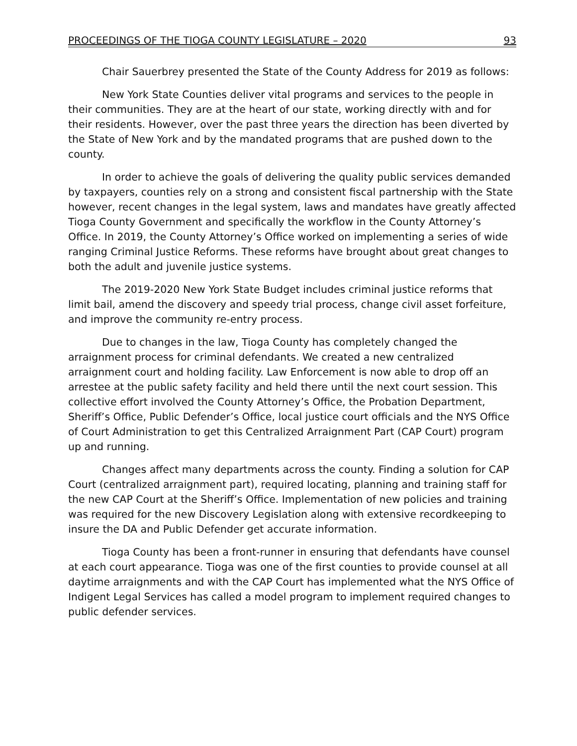PROCEEDINGS OF THE TIOGA COUNTY LEGISLATURE – 2020 93
Chair Sauerbrey presented the State of the County Address for 2019 as follows:
New York State Counties deliver vital programs and services to the people in their communities. They are at the heart of our state, working directly with and for their residents. However, over the past three years the direction has been diverted by the State of New York and by the mandated programs that are pushed down to the county.
In order to achieve the goals of delivering the quality public services demanded by taxpayers, counties rely on a strong and consistent fiscal partnership with the State however, recent changes in the legal system, laws and mandates have greatly affected Tioga County Government and specifically the workflow in the County Attorney’s Office. In 2019, the County Attorney’s Office worked on implementing a series of wide ranging Criminal Justice Reforms. These reforms have brought about great changes to both the adult and juvenile justice systems.
The 2019-2020 New York State Budget includes criminal justice reforms that limit bail, amend the discovery and speedy trial process, change civil asset forfeiture, and improve the community re-entry process.
Due to changes in the law, Tioga County has completely changed the arraignment process for criminal defendants. We created a new centralized arraignment court and holding facility. Law Enforcement is now able to drop off an arrestee at the public safety facility and held there until the next court session. This collective effort involved the County Attorney’s Office, the Probation Department, Sheriff’s Office, Public Defender’s Office, local justice court officials and the NYS Office of Court Administration to get this Centralized Arraignment Part (CAP Court) program up and running.
Changes affect many departments across the county. Finding a solution for CAP Court (centralized arraignment part), required locating, planning and training staff for the new CAP Court at the Sheriff’s Office. Implementation of new policies and training was required for the new Discovery Legislation along with extensive recordkeeping to insure the DA and Public Defender get accurate information.
Tioga County has been a front-runner in ensuring that defendants have counsel at each court appearance. Tioga was one of the first counties to provide counsel at all daytime arraignments and with the CAP Court has implemented what the NYS Office of Indigent Legal Services has called a model program to implement required changes to public defender services.